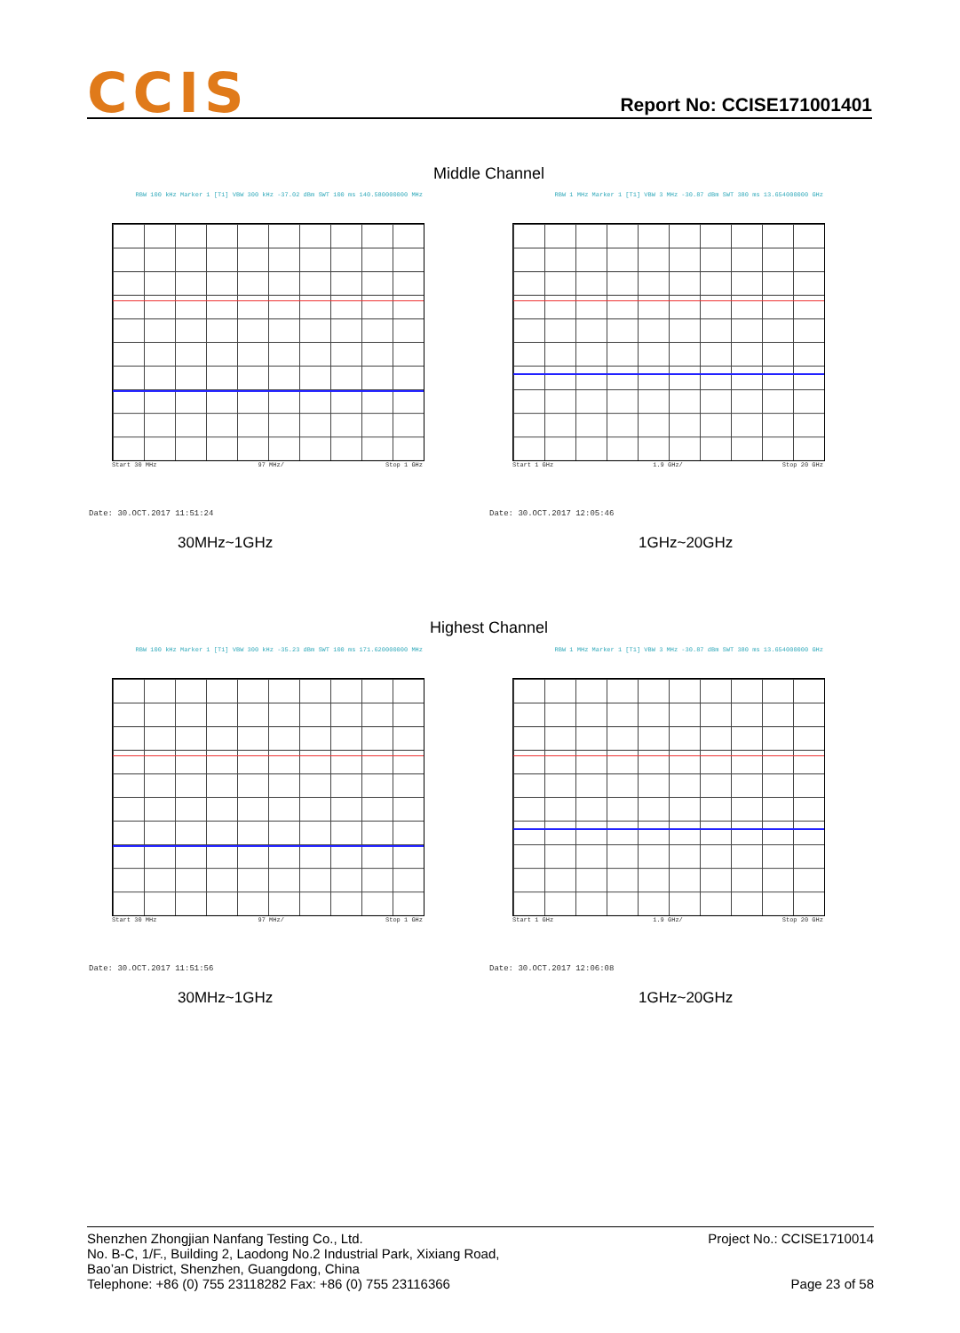CCIS Report No: CCISE171001401
Middle Channel
RBW 100 kHz Marker 1 [T1] VBW 300 kHz -37.02 dBm SWT 100 ms 140.580000000 MHz
Start 30 MHz 97 MHz/ Stop 1 GHz
Date: 30.OCT.2017 11:51:24
30MHz~1GHz
RBW 1 MHz Marker 1 [T1] VBW 3 MHz -30.87 dBm SWT 380 ms 13.654000000 GHz
Start 1 GHz 1.9 GHz/ Stop 20 GHz
Date: 30.OCT.2017 12:05:46
1GHz~20GHz
Highest Channel
RBW 100 kHz Marker 1 [T1] VBW 300 kHz -35.23 dBm SWT 100 ms 171.620000000 MHz
Start 30 MHz 97 MHz/ Stop 1 GHz
Date: 30.OCT.2017 11:51:56
30MHz~1GHz
RBW 1 MHz Marker 1 [T1] VBW 3 MHz -30.87 dBm SWT 380 ms 13.654000000 GHz
Start 1 GHz 1.9 GHz/ Stop 20 GHz
Date: 30.OCT.2017 12:06:08
1GHz~20GHz
Shenzhen Zhongjian Nanfang Testing Co., Ltd.
No. B-C, 1/F., Building 2, Laodong No.2 Industrial Park, Xixiang Road,
Bao’an District, Shenzhen, Guangdong, China
Telephone: +86 (0) 755 23118282 Fax: +86 (0) 755 23116366
Project No.: CCISE1710014
Page 23 of 58